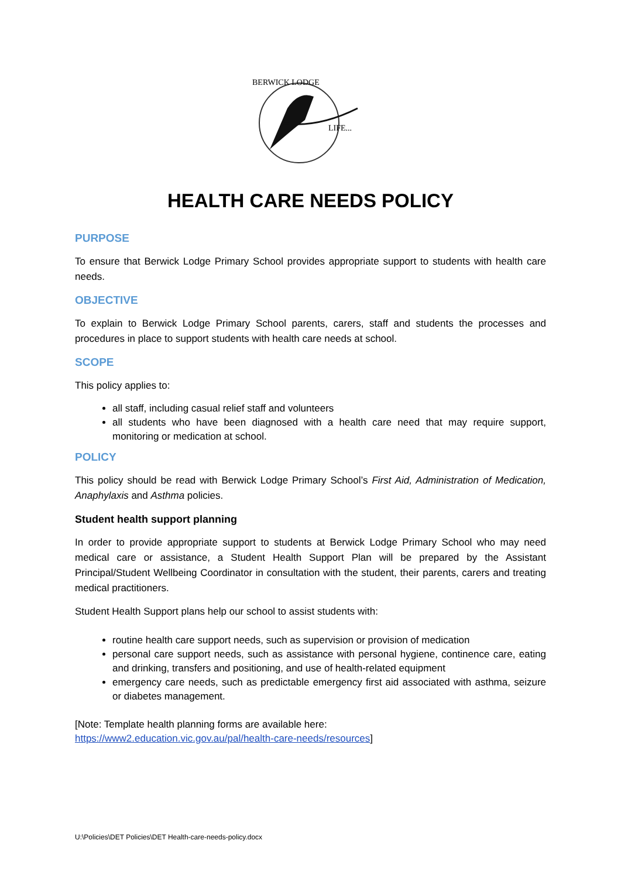BERWICK LODGE
LIFE...
HEALTH CARE NEEDS POLICY
PURPOSE
To ensure that Berwick Lodge Primary School provides appropriate support to students with health care needs.
OBJECTIVE
To explain to Berwick Lodge Primary School parents, carers, staff and students the processes and procedures in place to support students with health care needs at school.
SCOPE
This policy applies to:
all staff, including casual relief staff and volunteers
all students who have been diagnosed with a health care need that may require support, monitoring or medication at school.
POLICY
This policy should be read with Berwick Lodge Primary School’s First Aid, Administration of Medication, Anaphylaxis and Asthma policies.
Student health support planning
In order to provide appropriate support to students at Berwick Lodge Primary School who may need medical care or assistance, a Student Health Support Plan will be prepared by the Assistant Principal/Student Wellbeing Coordinator in consultation with the student, their parents, carers and treating medical practitioners.
Student Health Support plans help our school to assist students with:
routine health care support needs, such as supervision or provision of medication
personal care support needs, such as assistance with personal hygiene, continence care, eating and drinking, transfers and positioning, and use of health-related equipment
emergency care needs, such as predictable emergency first aid associated with asthma, seizure or diabetes management.
[Note: Template health planning forms are available here:
https://www2.education.vic.gov.au/pal/health-care-needs/resources]
U:\Policies\DET Policies\DET Health-care-needs-policy.docx